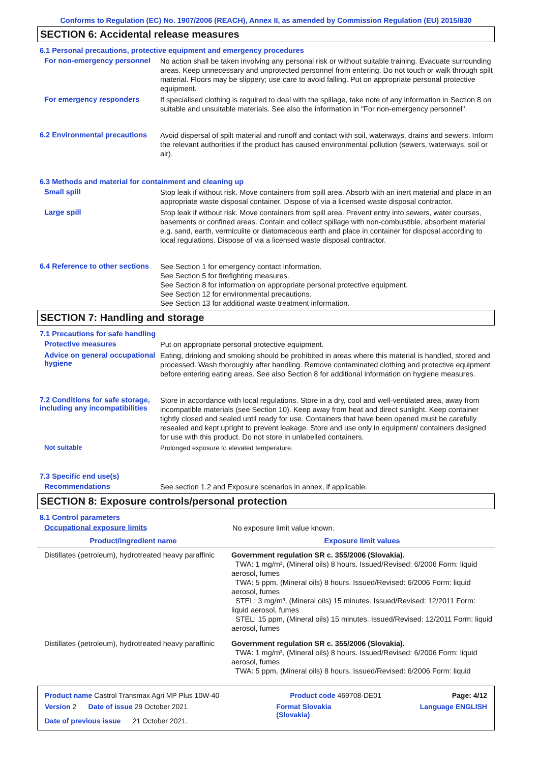Conforms to Regulation (EC) No. 1907/2006 (REACH), Annex II, as amended by Commission Regulation (EU) 2015/830
SECTION 6: Accidental release measures
6.1 Personal precautions, protective equipment and emergency procedures
For non-emergency personnel
No action shall be taken involving any personal risk or without suitable training. Evacuate surrounding areas. Keep unnecessary and unprotected personnel from entering. Do not touch or walk through spilt material. Floors may be slippery; use care to avoid falling. Put on appropriate personal protective equipment.
For emergency responders
If specialised clothing is required to deal with the spillage, take note of any information in Section 8 on suitable and unsuitable materials. See also the information in "For non-emergency personnel".
6.2 Environmental precautions
Avoid dispersal of spilt material and runoff and contact with soil, waterways, drains and sewers. Inform the relevant authorities if the product has caused environmental pollution (sewers, waterways, soil or air).
6.3 Methods and material for containment and cleaning up
Small spill
Stop leak if without risk. Move containers from spill area. Absorb with an inert material and place in an appropriate waste disposal container. Dispose of via a licensed waste disposal contractor.
Large spill
Stop leak if without risk. Move containers from spill area. Prevent entry into sewers, water courses, basements or confined areas. Contain and collect spillage with non-combustible, absorbent material e.g. sand, earth, vermiculite or diatomaceous earth and place in container for disposal according to local regulations. Dispose of via a licensed waste disposal contractor.
6.4 Reference to other sections
See Section 1 for emergency contact information.
See Section 5 for firefighting measures.
See Section 8 for information on appropriate personal protective equipment.
See Section 12 for environmental precautions.
See Section 13 for additional waste treatment information.
SECTION 7: Handling and storage
7.1 Precautions for safe handling
Protective measures
Put on appropriate personal protective equipment.
Advice on general occupational hygiene
Eating, drinking and smoking should be prohibited in areas where this material is handled, stored and processed. Wash thoroughly after handling. Remove contaminated clothing and protective equipment before entering eating areas. See also Section 8 for additional information on hygiene measures.
7.2 Conditions for safe storage, including any incompatibilities
Store in accordance with local regulations. Store in a dry, cool and well-ventilated area, away from incompatible materials (see Section 10). Keep away from heat and direct sunlight. Keep container tightly closed and sealed until ready for use. Containers that have been opened must be carefully resealed and kept upright to prevent leakage. Store and use only in equipment/ containers designed for use with this product. Do not store in unlabelled containers.
Not suitable
Prolonged exposure to elevated temperature.
7.3 Specific end use(s)
Recommendations
See section 1.2 and Exposure scenarios in annex, if applicable.
SECTION 8: Exposure controls/personal protection
8.1 Control parameters
Occupational exposure limits
No exposure limit value known.
| Product/ingredient name | Exposure limit values |
| --- | --- |
| Distillates (petroleum), hydrotreated heavy paraffinic | Government regulation SR c. 355/2006 (Slovakia). TWA: 1 mg/m³, (Mineral oils) 8 hours. Issued/Revised: 6/2006 Form: liquid aerosol, fumes TWA: 5 ppm, (Mineral oils) 8 hours. Issued/Revised: 6/2006 Form: liquid aerosol, fumes STEL: 3 mg/m³, (Mineral oils) 15 minutes. Issued/Revised: 12/2011 Form: liquid aerosol, fumes STEL: 15 ppm, (Mineral oils) 15 minutes. Issued/Revised: 12/2011 Form: liquid aerosol, fumes |
| Distillates (petroleum), hydrotreated heavy paraffinic | Government regulation SR c. 355/2006 (Slovakia). TWA: 1 mg/m³, (Mineral oils) 8 hours. Issued/Revised: 6/2006 Form: liquid aerosol, fumes TWA: 5 ppm, (Mineral oils) 8 hours. Issued/Revised: 6/2006 Form: liquid |
Product name Castrol Transmax Agri MP Plus 10W-40 Product code 469708-DE01 Page: 4/12
Version 2 Date of issue 29 October 2021 Format Slovakia
(Slovakia) Language ENGLISH
Date of previous issue 21 October 2021.